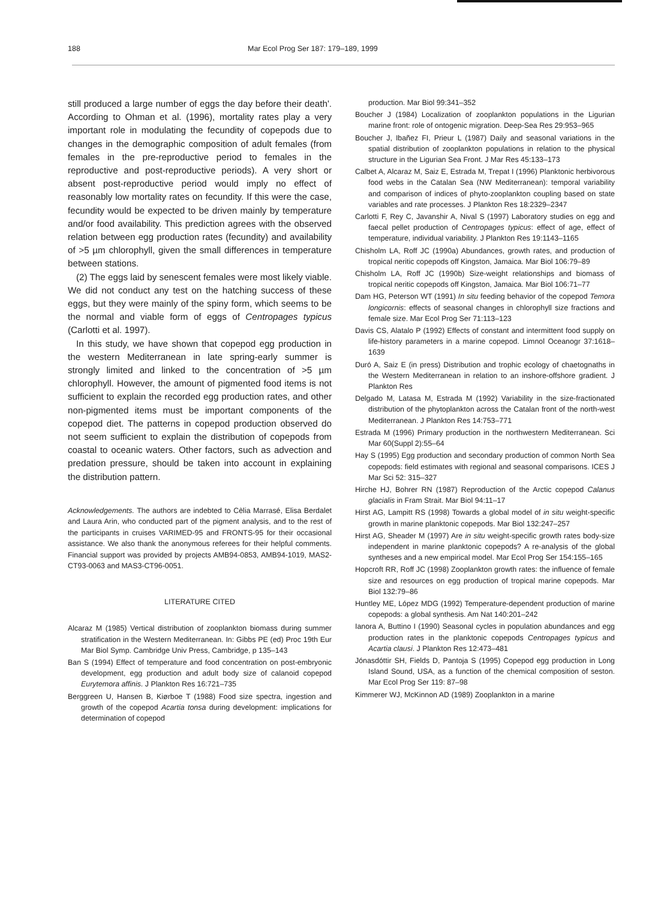188 Mar Ecol Prog Ser 187: 179–189, 1999
still produced a large number of eggs the day before their death'. According to Ohman et al. (1996), mortality rates play a very important role in modulating the fecundity of copepods due to changes in the demographic composition of adult females (from females in the pre-reproductive period to females in the reproductive and post-reproductive periods). A very short or absent post-reproductive period would imply no effect of reasonably low mortality rates on fecundity. If this were the case, fecundity would be expected to be driven mainly by temperature and/or food availability. This prediction agrees with the observed relation between egg production rates (fecundity) and availability of >5 µm chlorophyll, given the small differences in temperature between stations.
(2) The eggs laid by senescent females were most likely viable. We did not conduct any test on the hatching success of these eggs, but they were mainly of the spiny form, which seems to be the normal and viable form of eggs of Centropages typicus (Carlotti et al. 1997).
In this study, we have shown that copepod egg production in the western Mediterranean in late spring-early summer is strongly limited and linked to the concentration of >5 µm chlorophyll. However, the amount of pigmented food items is not sufficient to explain the recorded egg production rates, and other non-pigmented items must be important components of the copepod diet. The patterns in copepod production observed do not seem sufficient to explain the distribution of copepods from coastal to oceanic waters. Other factors, such as advection and predation pressure, should be taken into account in explaining the distribution pattern.
Acknowledgements. The authors are indebted to Cèlia Marrasé, Elisa Berdalet and Laura Arin, who conducted part of the pigment analysis, and to the rest of the participants in cruises VARIMED-95 and FRONTS-95 for their occasional assistance. We also thank the anonymous referees for their helpful comments. Financial support was provided by projects AMB94-0853, AMB94-1019, MAS2-CT93-0063 and MAS3-CT96-0051.
LITERATURE CITED
Alcaraz M (1985) Vertical distribution of zooplankton biomass during summer stratification in the Western Mediterranean. In: Gibbs PE (ed) Proc 19th Eur Mar Biol Symp. Cambridge Univ Press, Cambridge, p 135–143
Ban S (1994) Effect of temperature and food concentration on post-embryonic development, egg production and adult body size of calanoid copepod Eurytemora affinis. J Plankton Res 16:721–735
Berggreen U, Hansen B, Kiørboe T (1988) Food size spectra, ingestion and growth of the copepod Acartia tonsa during development: implications for determination of copepod
production. Mar Biol 99:341–352
Boucher J (1984) Localization of zooplankton populations in the Ligurian marine front: role of ontogenic migration. Deep-Sea Res 29:953–965
Boucher J, Ibañez FI, Prieur L (1987) Daily and seasonal variations in the spatial distribution of zooplankton populations in relation to the physical structure in the Ligurian Sea Front. J Mar Res 45:133–173
Calbet A, Alcaraz M, Saiz E, Estrada M, Trepat I (1996) Planktonic herbivorous food webs in the Catalan Sea (NW Mediterranean): temporal variability and comparison of indices of phyto-zooplankton coupling based on state variables and rate processes. J Plankton Res 18:2329–2347
Carlotti F, Rey C, Javanshir A, Nival S (1997) Laboratory studies on egg and faecal pellet production of Centropages typicus: effect of age, effect of temperature, individual variability. J Plankton Res 19:1143–1165
Chisholm LA, Roff JC (1990a) Abundances, growth rates, and production of tropical neritic copepods off Kingston, Jamaica. Mar Biol 106:79–89
Chisholm LA, Roff JC (1990b) Size-weight relationships and biomass of tropical neritic copepods off Kingston, Jamaica. Mar Biol 106:71–77
Dam HG, Peterson WT (1991) In situ feeding behavior of the copepod Temora longicornis: effects of seasonal changes in chlorophyll size fractions and female size. Mar Ecol Prog Ser 71:113–123
Davis CS, Alatalo P (1992) Effects of constant and intermittent food supply on life-history parameters in a marine copepod. Limnol Oceanogr 37:1618–1639
Duró A, Saiz E (in press) Distribution and trophic ecology of chaetognaths in the Western Mediterranean in relation to an inshore-offshore gradient. J Plankton Res
Delgado M, Latasa M, Estrada M (1992) Variability in the size-fractionated distribution of the phytoplankton across the Catalan front of the north-west Mediterranean. J Plankton Res 14:753–771
Estrada M (1996) Primary production in the northwestern Mediterranean. Sci Mar 60(Suppl 2):55–64
Hay S (1995) Egg production and secondary production of common North Sea copepods: field estimates with regional and seasonal comparisons. ICES J Mar Sci 52: 315–327
Hirche HJ, Bohrer RN (1987) Reproduction of the Arctic copepod Calanus glacialis in Fram Strait. Mar Biol 94:11–17
Hirst AG, Lampitt RS (1998) Towards a global model of in situ weight-specific growth in marine planktonic copepods. Mar Biol 132:247–257
Hirst AG, Sheader M (1997) Are in situ weight-specific growth rates body-size independent in marine planktonic copepods? A re-analysis of the global syntheses and a new empirical model. Mar Ecol Prog Ser 154:155–165
Hopcroft RR, Roff JC (1998) Zooplankton growth rates: the influence of female size and resources on egg production of tropical marine copepods. Mar Biol 132:79–86
Huntley ME, López MDG (1992) Temperature-dependent production of marine copepods: a global synthesis. Am Nat 140:201–242
Ianora A, Buttino I (1990) Seasonal cycles in population abundances and egg production rates in the planktonic copepods Centropages typicus and Acartia clausi. J Plankton Res 12:473–481
Jónasdóttir SH, Fields D, Pantoja S (1995) Copepod egg production in Long Island Sound, USA, as a function of the chemical composition of seston. Mar Ecol Prog Ser 119: 87–98
Kimmerer WJ, McKinnon AD (1989) Zooplankton in a marine